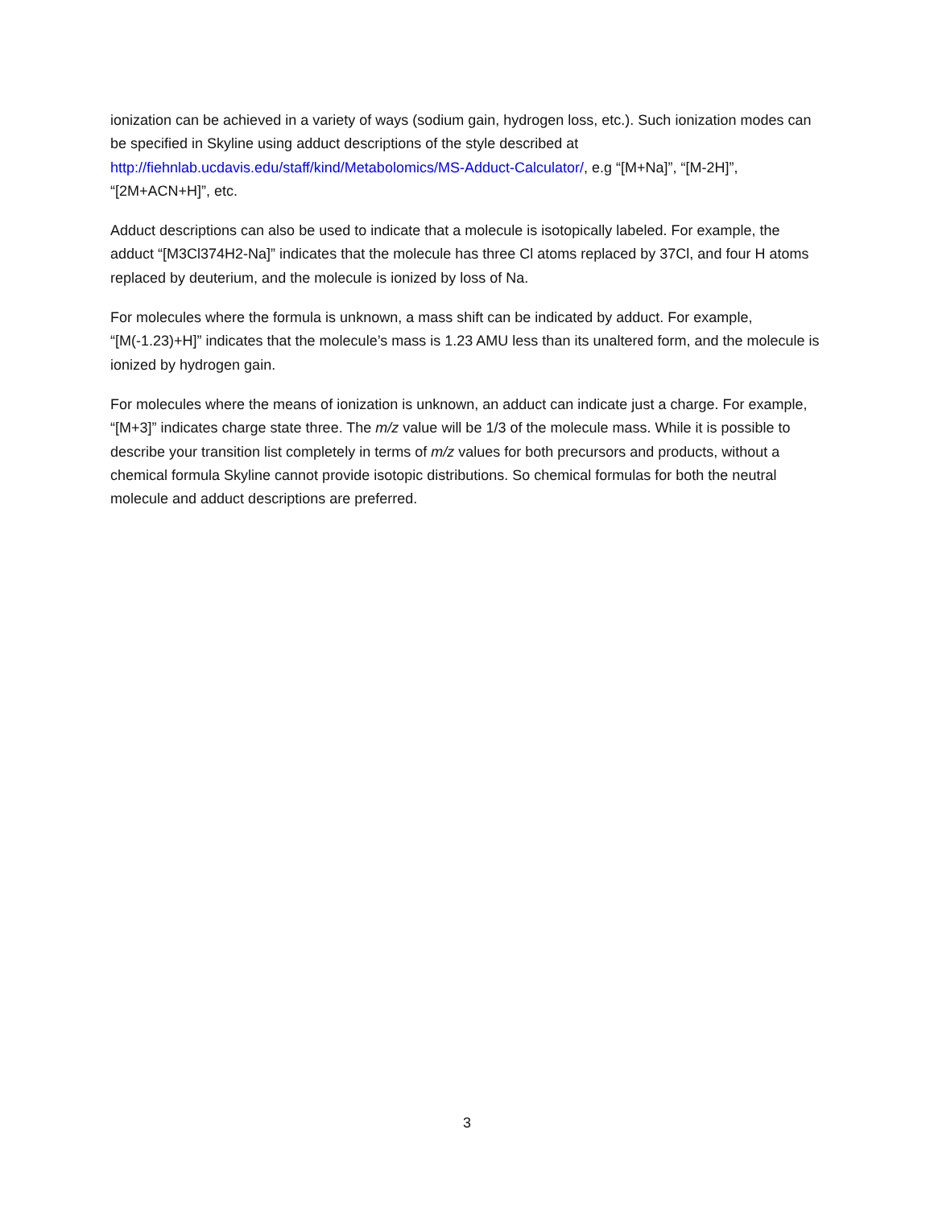ionization can be achieved in a variety of ways (sodium gain, hydrogen loss, etc.). Such ionization modes can be specified in Skyline using adduct descriptions of the style described at http://fiehnlab.ucdavis.edu/staff/kind/Metabolomics/MS-Adduct-Calculator/, e.g “[M+Na]”, “[M-2H]”, “[2M+ACN+H]”, etc.
Adduct descriptions can also be used to indicate that a molecule is isotopically labeled. For example, the adduct “[M3Cl374H2-Na]” indicates that the molecule has three Cl atoms replaced by 37Cl, and four H atoms replaced by deuterium, and the molecule is ionized by loss of Na.
For molecules where the formula is unknown, a mass shift can be indicated by adduct. For example, “[M(-1.23)+H]” indicates that the molecule’s mass is 1.23 AMU less than its unaltered form, and the molecule is ionized by hydrogen gain.
For molecules where the means of ionization is unknown, an adduct can indicate just a charge. For example, “[M+3]” indicates charge state three. The m/z value will be 1/3 of the molecule mass. While it is possible to describe your transition list completely in terms of m/z values for both precursors and products, without a chemical formula Skyline cannot provide isotopic distributions. So chemical formulas for both the neutral molecule and adduct descriptions are preferred.
3